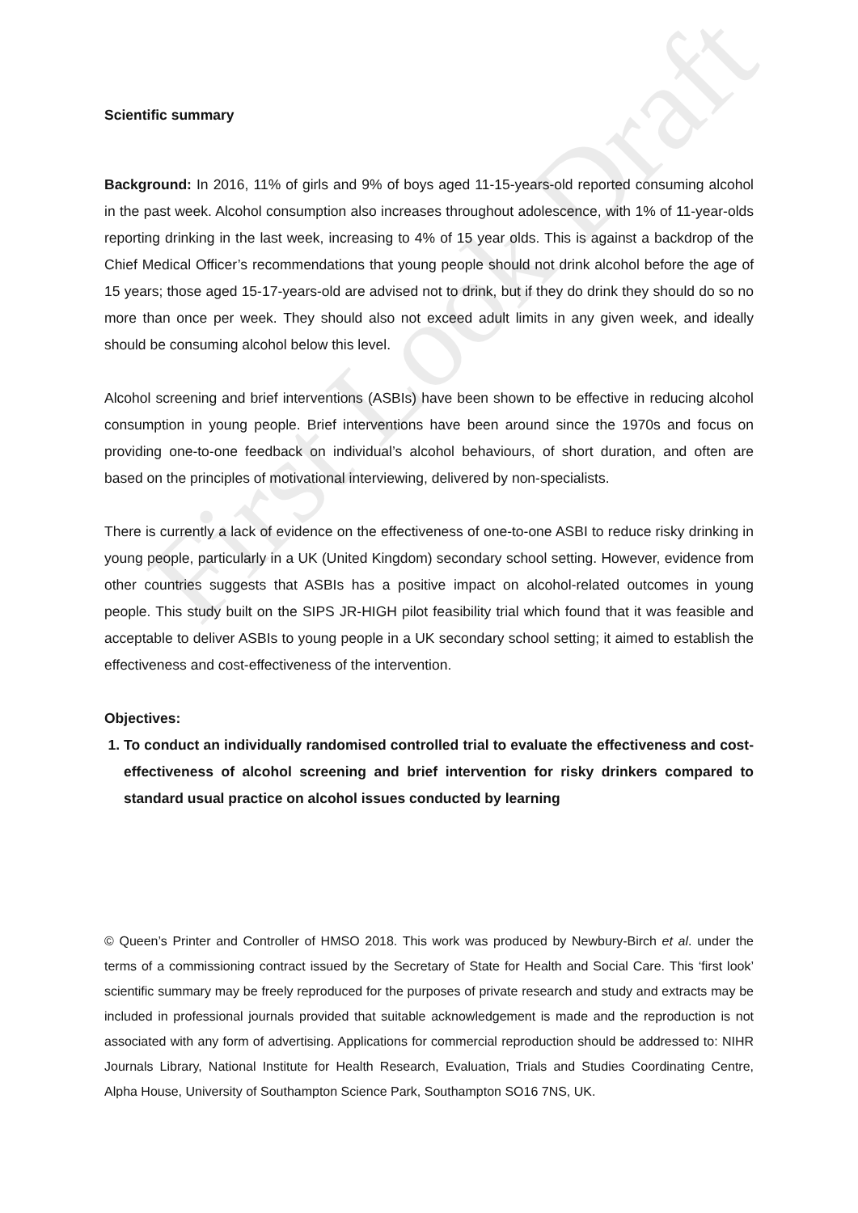First Look Draft
Scientific summary
Background: In 2016, 11% of girls and 9% of boys aged 11-15-years-old reported consuming alcohol in the past week. Alcohol consumption also increases throughout adolescence, with 1% of 11-year-olds reporting drinking in the last week, increasing to 4% of 15 year olds. This is against a backdrop of the Chief Medical Officer’s recommendations that young people should not drink alcohol before the age of 15 years; those aged 15-17-years-old are advised not to drink, but if they do drink they should do so no more than once per week. They should also not exceed adult limits in any given week, and ideally should be consuming alcohol below this level.
Alcohol screening and brief interventions (ASBIs) have been shown to be effective in reducing alcohol consumption in young people. Brief interventions have been around since the 1970s and focus on providing one-to-one feedback on individual’s alcohol behaviours, of short duration, and often are based on the principles of motivational interviewing, delivered by non-specialists.
There is currently a lack of evidence on the effectiveness of one-to-one ASBI to reduce risky drinking in young people, particularly in a UK (United Kingdom) secondary school setting. However, evidence from other countries suggests that ASBIs has a positive impact on alcohol-related outcomes in young people. This study built on the SIPS JR-HIGH pilot feasibility trial which found that it was feasible and acceptable to deliver ASBIs to young people in a UK secondary school setting; it aimed to establish the effectiveness and cost-effectiveness of the intervention.
Objectives:
1. To conduct an individually randomised controlled trial to evaluate the effectiveness and cost-effectiveness of alcohol screening and brief intervention for risky drinkers compared to standard usual practice on alcohol issues conducted by learning
© Queen’s Printer and Controller of HMSO 2018. This work was produced by Newbury-Birch et al. under the terms of a commissioning contract issued by the Secretary of State for Health and Social Care. This ‘first look’ scientific summary may be freely reproduced for the purposes of private research and study and extracts may be included in professional journals provided that suitable acknowledgement is made and the reproduction is not associated with any form of advertising. Applications for commercial reproduction should be addressed to: NIHR Journals Library, National Institute for Health Research, Evaluation, Trials and Studies Coordinating Centre, Alpha House, University of Southampton Science Park, Southampton SO16 7NS, UK.